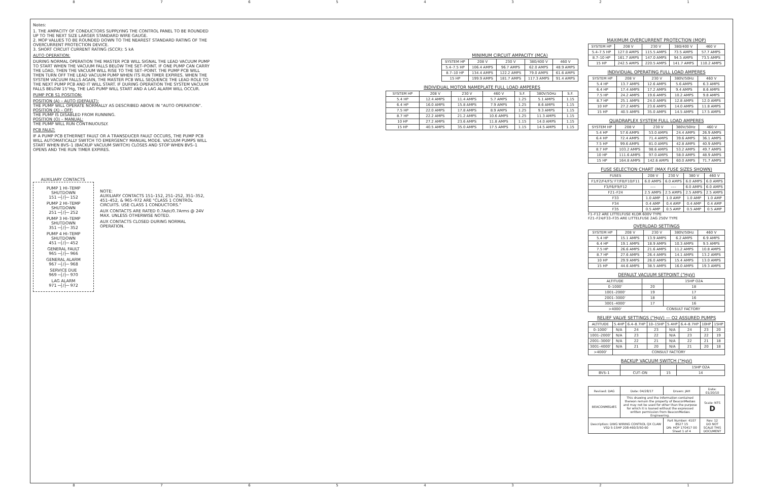87654321
Notes:
1. THE AMPACITY OF CONDUCTORS SUPPLYING THE CONTROL PANEL TO BE ROUNDED UP TO THE NEXT SIZE LARGER STANDARD WIRE GAUGE.
2. MOP VALUES TO BE ROUNDED DOWN TO THE NEAREST STANDARD RATING OF THE OVERCURRENT PROTECTION DEVICE.
3. SHORT CIRCUIT CURRENT RATING (SCCR): 5 kA
AUTO OPERATION:
DURING NORMAL OPERATION THE MASTER PCB WILL SIGNAL THE LEAD VACUUM PUMP TO START WHEN THE VACUUM FALLS BELOW THE SET–POINT. IF ONE PUMP CAN CARRY THE LOAD, THEN THE VACUUM WILL RISE TO THE SET–POINT. THE PUMP PCB WILL THEN TURN OFF THE LEAD VACUUM PUMP WHEN ITS RUN TIMER EXPIRES. WHEN THE SYSTEM VACUUM FALLS AGAIN, THE MASTER PCB WILL SEQUENCE THE LEAD ROLE TO THE NEXT PUMP PCB AND IT WILL START. IF DURING OPERATION THE SYSTEM VACUUM FALLS BELOW 15"Hg, THE LAG PUMP WILL START AND A LAG ALARM WILL OCCUR.
PUMP PCB S1 POSITION:
POSITION (A) – AUTO (DEFAULT):
THE PUMP WILL OPERATE NORMALLY AS DESCRIBED ABOVE IN "AUTO OPERATION".
POSITION (X) – OFF:
THE PUMP IS DISABLED FROM RUNNING.
POSITION (O) – MANUAL:
THE PUMP WILL RUN CONTINUOUSLY.
PCB FAULT:
IF A PUMP PCB ETHERNET FAULT OR A TRANSDUCER FAULT OCCURS, THE PUMP PCB WILL AUTOMATICALLY SWITCH TO EMERGENCY MANUAL MODE. VACUUM PUMPS WILL START WHEN BVS–1 (BACKUP VACUUM SWITCH) CLOSES AND STOP WHEN BVS–1 OPENS AND THE RUN TIMER EXPIRES.
AUXILIARY CONTACTS
PUMP 1 HI–TEMP SHUTDOWN
151 ─┤/├─ 152
PUMP 2 HI–TEMP SHUTDOWN
251 ─┤/├─ 252
PUMP 3 HI–TEMP SHUTDOWN
351 ─┤/├─ 352
PUMP 4 HI–TEMP SHUTDOWN
451 ─┤/├─ 452
GENERAL FAULT
965 ─┤/├─ 966
GENERAL ALARM
967 ─┤/├─ 968
SERVICE DUE
969 ─┤/├─ 970
LAG ALARM
971 ─┤/├─ 972
NOTE:
AUXILIARY CONTACTS 151–152, 251–252, 351–352, 451–452, & 965–972 ARE "CLASS 1 CONTROL CIRCUITS. USE CLASS 1 CONDUCTORS."
AUX CONTACTS ARE RATED 0.7Adc/0.7Arms @ 24V MAX. UNLESS OTHERWISE NOTED.
AUX CONTACTS CLOSED DURING NORMAL OPERATION.
MINIMUM CIRCUIT AMPACITY (MCA)
| SYSTEM HP | 208 V | 230 V | 380/400 V | 460 V |
| --- | --- | --- | --- | --- |
| 5.4–7.5 HP | 106.4 AMPS | 96.7 AMPS | 62.0 AMPS | 48.9 AMPS |
| 8.7–10 HP | 134.4 AMPS | 122.2 AMPS | 79.0 AMPS | 61.6 AMPS |
| 15 HP | 199.9 AMPS | 181.7 AMPS | 117.3 AMPS | 91.4 AMPS |
INDIVIDUAL MOTOR NAMEPLATE FULL LOAD AMPERES
| SYSTEM HP | 208 V | 230 V | 460 V | S.F. | 380V/50Hz | S.F. |
| --- | --- | --- | --- | --- | --- | --- |
| 5.4 HP | 12.4 AMPS | 11.4 AMPS | 5.7 AMPS | 1.25 | 5.1 AMPS | 1.15 |
| 6.4 HP | 16.0 AMPS | 15.8 AMPS | 7.9 AMPS | 1.25 | 8.6 AMPS | 1.15 |
| 7.5 HP | 22.0 AMPS | 17.8 AMPS | 8.9 AMPS | 1.25 | 9.3 AMPS | 1.15 |
| 8.7 HP | 22.2 AMPS | 21.2 AMPS | 10.6 AMPS | 1.25 | 11.3 AMPS | 1.15 |
| 10 HP | 27.2 AMPS | 23.6 AMPS | 11.8 AMPS | 1.15 | 14.0 AMPS | 1.15 |
| 15 HP | 40.5 AMPS | 35.0 AMPS | 17.5 AMPS | 1.15 | 14.5 AMPS | 1.15 |
MAXIMUM OVERCURRENT PROTECTION (MOP)
| SYSTEM HP | 208 V | 230 V | 380/400 V | 460 V |
| --- | --- | --- | --- | --- |
| 5.4–7.5 HP | 127.0 AMPS | 115.5 AMPS | 73.5 AMPS | 57.7 AMPS |
| 8.7–10 HP | 161.7 AMPS | 147.0 AMPS | 94.5 AMPS | 73.5 AMPS |
| 15 HP | 242.5 AMPS | 220.5 AMPS | 141.7 AMPS | 110.2 AMPS |
INDIVIDUAL OPERATING FULL LOAD AMPERES
| SYSTEM HP | 208 V | 230 V | 380V/50Hz | 460 V |
| --- | --- | --- | --- | --- |
| 5.4 HP | 13.7 AMPS | 12.6 AMPS | 5.6 AMPS | 6.3 AMPS |
| 6.4 HP | 17.4 AMPS | 17.2 AMPS | 9.4 AMPS | 8.6 AMPS |
| 7.5 HP | 24.2 AMPS | 19.6 AMPS | 10.2 AMPS | 9.8 AMPS |
| 8.7 HP | 25.1 AMPS | 24.0 AMPS | 12.8 AMPS | 12.0 AMPS |
| 10 HP | 27.2 AMPS | 23.6 AMPS | 14.0 AMPS | 11.8 AMPS |
| 15 HP | 40.5 AMPS | 35.0 AMPS | 14.5 AMPS | 17.5 AMPS |
QUADRAPLEX SYSTEM FULL LOAD AMPERES
| SYSTEM HP | 208 V | 230 V | 380V/50Hz | 460 V |
| --- | --- | --- | --- | --- |
| 5.4 HP | 57.6 AMPS | 53.0 AMPS | 24.4 AMPS | 26.9 AMPS |
| 6.4 HP | 72.4 AMPS | 71.4 AMPS | 39.6 AMPS | 36.1 AMPS |
| 7.5 HP | 99.6 AMPS | 81.0 AMPS | 42.8 AMPS | 40.9 AMPS |
| 8.7 HP | 103.2 AMPS | 98.6 AMPS | 53.2 AMPS | 49.7 AMPS |
| 10 HP | 111.6 AMPS | 97.0 AMPS | 58.0 AMPS | 48.9 AMPS |
| 15 HP | 164.8 AMPS | 142.6 AMPS | 60.0 AMPS | 71.7 AMPS |
FUSE SELECTION CHART (MAX FUSE SIZES SHOWN)
| FUSES | 208 V | 230 V | 380 V | 460 V |
| --- | --- | --- | --- | --- |
| F1/F2/F4/F5/ F7/F8/F10/F11 | 6.0 AMPS | 6.0 AMPS | 6.0 AMPS | 6.0 AMPS |
| F3/F6/F9/F12 | ––– | ––– | 6.0 AMPS | 6.0 AMPS |
| F21–F24 | 2.5 AMPS | 2.5 AMPS | 2.5 AMPS | 2.5 AMPS |
| F33 | 1.0 AMP | 1.0 AMP | 1.0 AMP | 1.0 AMP |
| F34 | 0.4 AMP | 0.4 AMP | 0.4 AMP | 0.4 AMP |
| F35 | 0.5 AMP | 0.5 AMP | 0.5 AMP | 0.5 AMP |
F1–F12 ARE LITTELFUSE KLDR 600V TYPE
F21–F24/F33–F35 ARE LITTELFUSE 2AG 250V TYPE
OVERLOAD SETTINGS
| SYSTEM HP | 208 V | 230 V | 380V/50Hz | 460 V |
| --- | --- | --- | --- | --- |
| 5.4 HP | 15.1 AMPS | 13.9 AMPS | 6.2 AMPS | 6.9 AMPS |
| 6.4 HP | 19.1 AMPS | 18.9 AMPS | 10.3 AMPS | 9.5 AMPS |
| 7.5 HP | 26.6 AMPS | 21.6 AMPS | 11.2 AMPS | 10.8 AMPS |
| 8.7 HP | 27.6 AMPS | 26.4 AMPS | 14.1 AMPS | 13.2 AMPS |
| 10 HP | 29.9 AMPS | 26.0 AMPS | 15.4 AMPS | 13.0 AMPS |
| 15 HP | 44.6 AMPS | 38.5 AMPS | 16.0 AMPS | 19.3 AMPS |
DEFAULT VACUUM SETPOINT ("HgV)
| ALTITUDE | | 15HP O2A |
| --- | --- | --- |
| 0–1000' | 20 | 18 |
| 1001–2000' | 19 | 17 |
| 2001–3000' | 18 | 16 |
| 3001–4000' | 17 | 16 |
| >4000' | CONSULT FACTORY | |
RELIEF VALVE SETTINGS ("HgV) — O2 ASSURED PUMPS
| ALTITUDE | 5.4HP | 6.4–8.7HP | 10–15HP | 5.4HP | 6.4–8.7HP | 10HP | 15HP |
| --- | --- | --- | --- | --- | --- | --- | --- |
| 0–1000' | N/A | 24 | 23 | N/A | 24 | 23 | 20 |
| 1001–2000' | N/A | 23 | 22 | N/A | 23 | 22 | 19 |
| 2001–3000' | N/A | 22 | 21 | N/A | 22 | 21 | 18 |
| 3001–4000' | N/A | 21 | 20 | N/A | 21 | 20 | 18 |
| >4000' | CONSULT FACTORY | | | | | | |
BACKUP VACUUM SWITCH ("HgV)
| | | | 15HP O2A |
| --- | --- | --- | --- |
| BVS–1 | CUT–ON | 15 | 14 |
| Revised: DAG | Date: 04/28/17 | Drawn: JAH | Date: 01/20/10 |
| BEACONMEDÆS | This drawing and the information contained thereon remain the property of BeaconMedæs and may not be used for other than the purpose for which it is loaned without the expressed written permission from BeaconMedæs Engineering. | | Scale: NTS D |
| Description: DWG WIRING CONTROL QX CLAW VSD 5-15HP 208-460/3/50-60 | | Part Number: 4107 8527 15 DN: HOP 170417 00 Sheet 1 of 4 | Rev: 12 DO NOT SCALE THIS DOCUMENT |
87654321